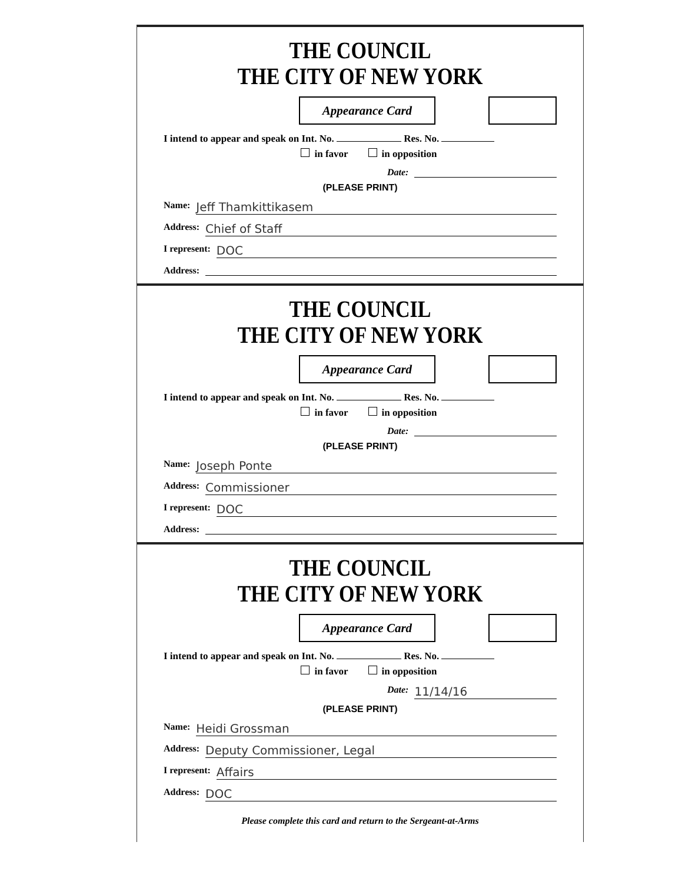THE COUNCIL
THE CITY OF NEW YORK
Appearance Card
I intend to appear and speak on Int. No. Res. No.
in favor in opposition
Date:
(PLEASE PRINT)
Name: Jeff Thamkittikasem
Address: Chief of Staff
I represent: DOC
Address:
THE COUNCIL
THE CITY OF NEW YORK
Appearance Card
I intend to appear and speak on Int. No. Res. No.
in favor in opposition
Date:
(PLEASE PRINT)
Name: Joseph Ponte
Address: Commissioner
I represent: DOC
Address:
THE COUNCIL
THE CITY OF NEW YORK
Appearance Card
I intend to appear and speak on Int. No. Res. No.
in favor in opposition
Date: 11/14/16
(PLEASE PRINT)
Name: Heidi Grossman
Address: Deputy Commissioner, Legal
I represent: Affairs
Address: DOC
Please complete this card and return to the Sergeant-at-Arms